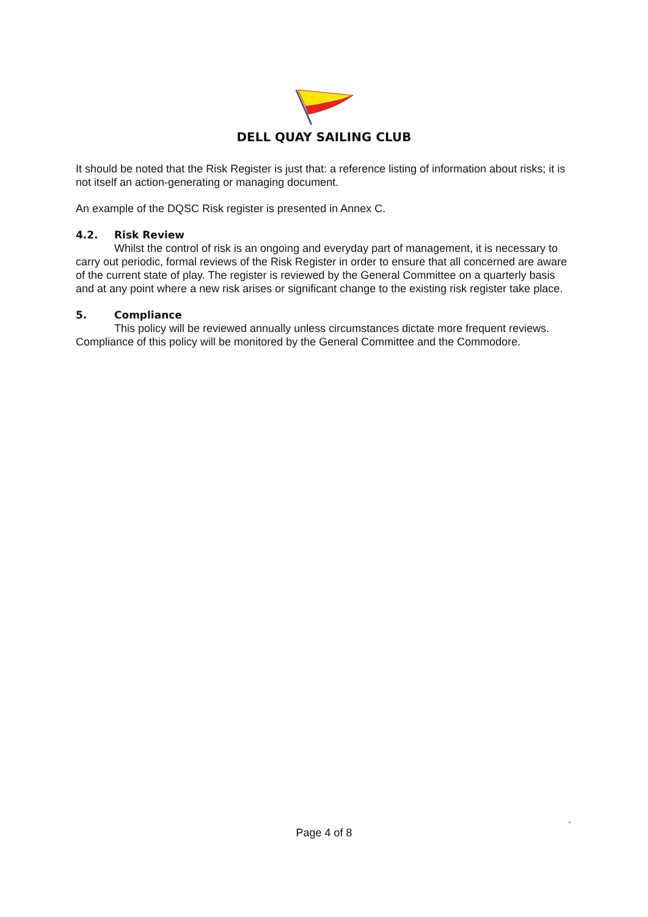DELL QUAY SAILING CLUB
It should be noted that the Risk Register is just that: a reference listing of information about risks; it is not itself an action-generating or managing document.
An example of the DQSC Risk register is presented in Annex C.
4.2. Risk Review
Whilst the control of risk is an ongoing and everyday part of management, it is necessary to carry out periodic, formal reviews of the Risk Register in order to ensure that all concerned are aware of the current state of play. The register is reviewed by the General Committee on a quarterly basis and at any point where a new risk arises or significant change to the existing risk register take place.
5. Compliance
This policy will be reviewed annually unless circumstances dictate more frequent reviews. Compliance of this policy will be monitored by the General Committee and the Commodore.
.
Page 4 of 8